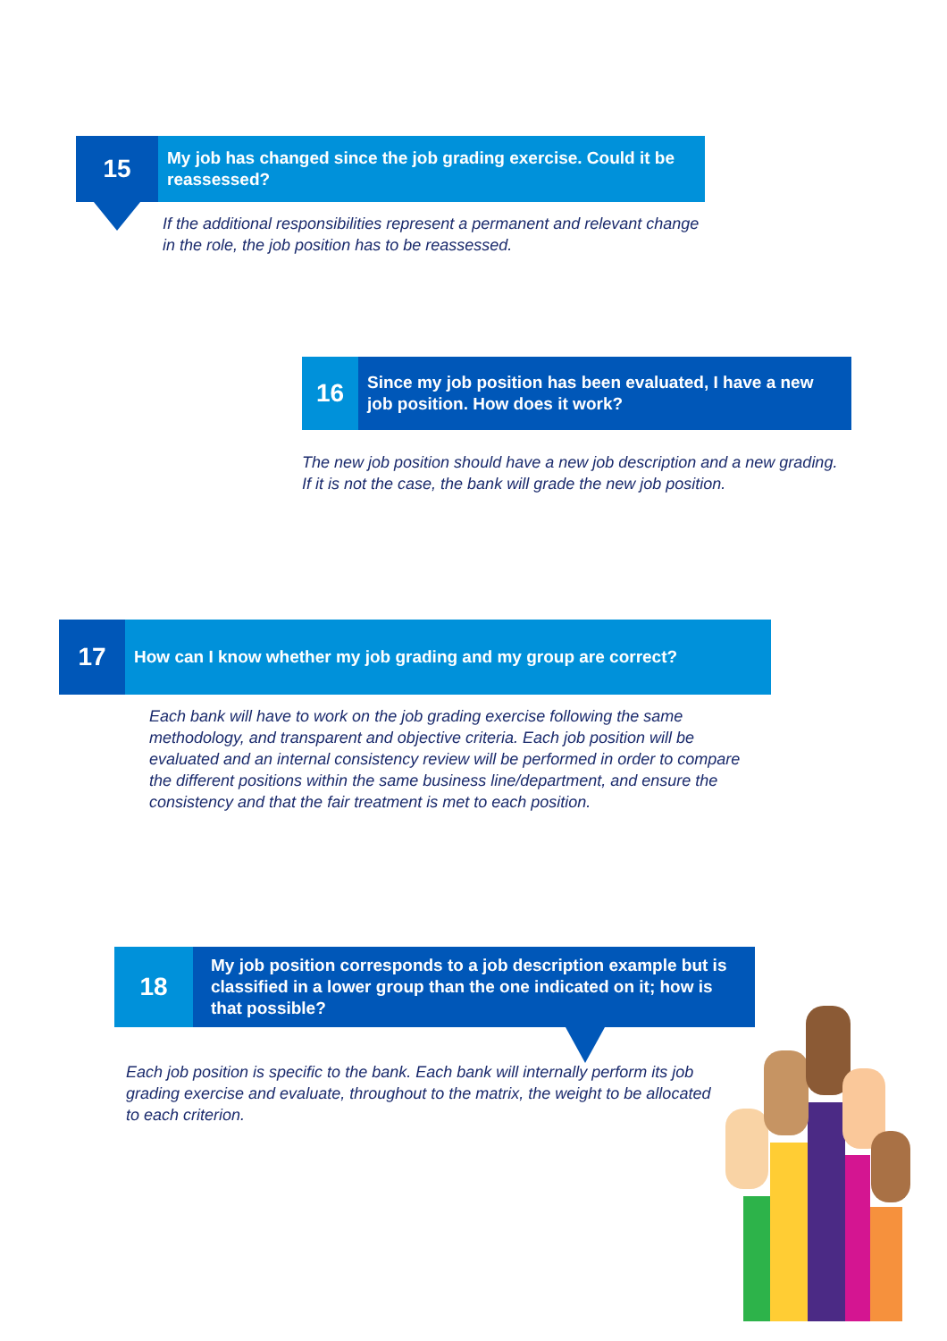15
My job has changed since the job grading exercise. Could it be reassessed?
If the additional responsibilities represent a permanent and relevant change in the role, the job position has to be reassessed.
16
Since my job position has been evaluated, I have a new job position. How does it work?
The new job position should have a new job description and a new grading.
If it is not the case, the bank will grade the new job position.
17
How can I know whether my job grading and my group are correct?
Each bank will have to work on the job grading exercise following the same methodology, and transparent and objective criteria. Each job position will be evaluated and an internal consistency review will be performed in order to compare the different positions within the same business line/department, and ensure the consistency and that the fair treatment is met to each position.
18
My job position corresponds to a job description example but is classified in a lower group than the one indicated on it; how is that possible?
Each job position is specific to the bank. Each bank will internally perform its job grading exercise and evaluate, throughout to the matrix, the weight to be allocated to each criterion.